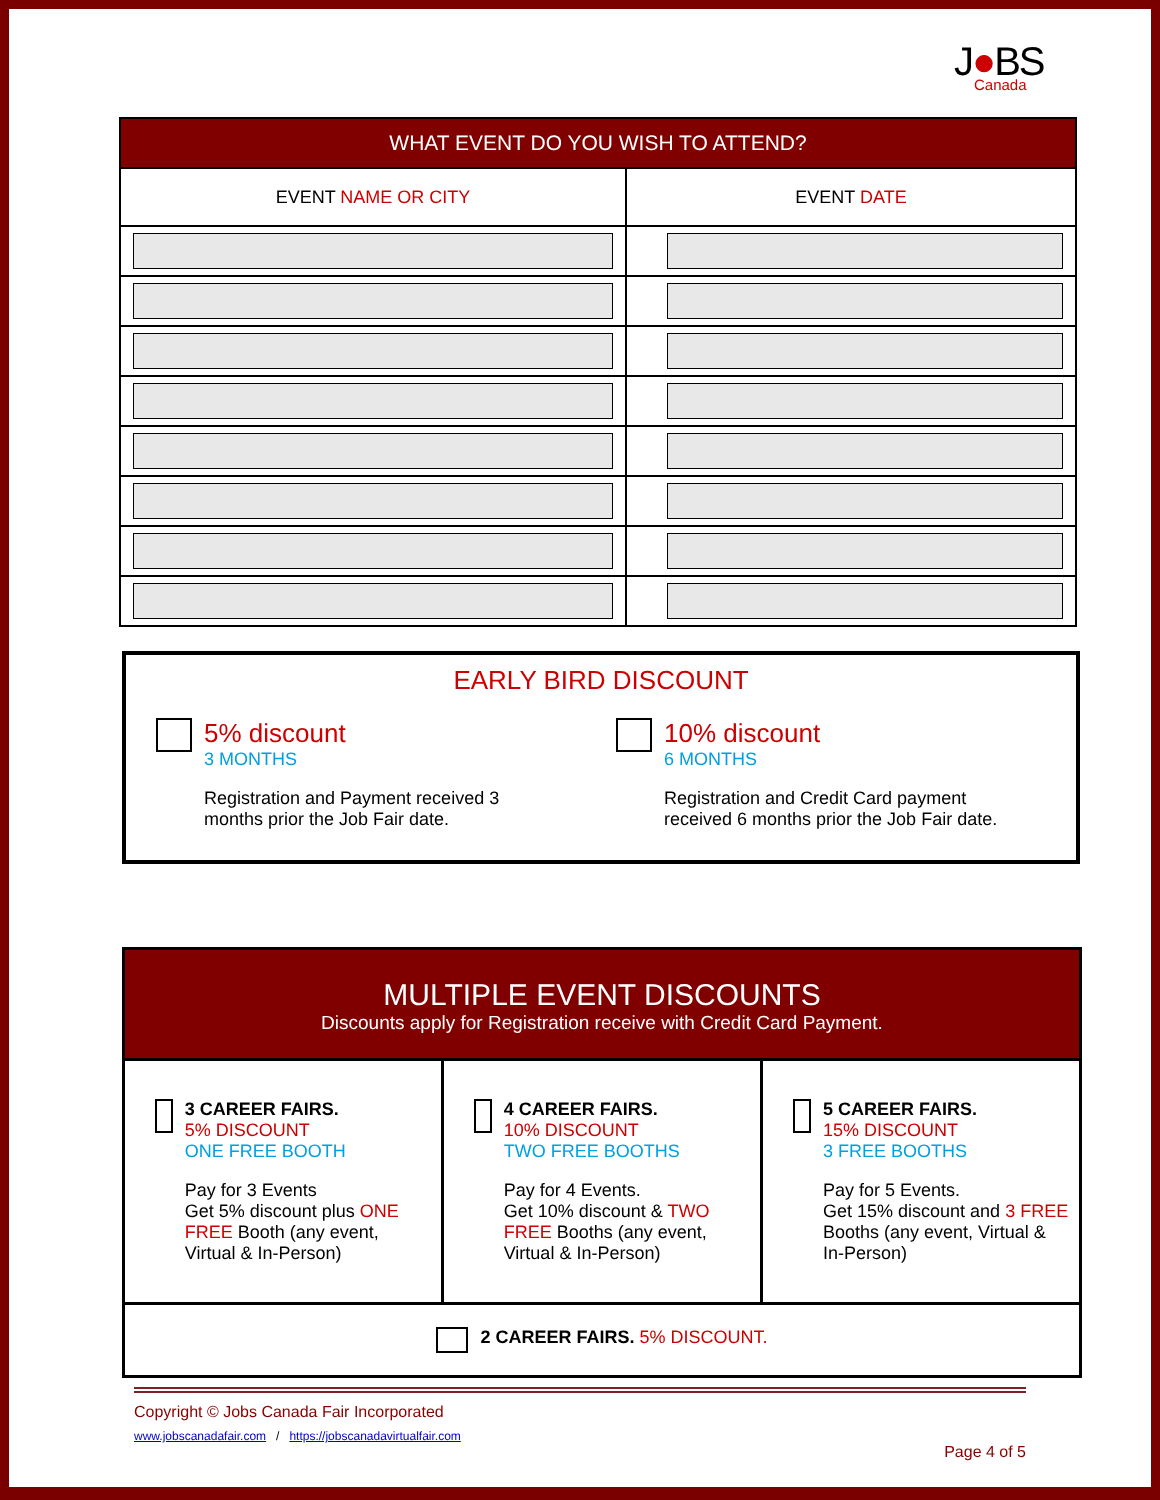J●BS
Canada
| WHAT EVENT DO YOU WISH TO ATTEND? | |
| --- | --- |
| EVENT NAME OR CITY | EVENT DATE |
EARLY BIRD DISCOUNT
5% discount
3 MONTHS
Registration and Payment received 3
months prior the Job Fair date.
10% discount
6 MONTHS
Registration and Credit Card payment
received 6 months prior the Job Fair date.
MULTIPLE EVENT DISCOUNTS
Discounts apply for Registration receive with Credit Card Payment.
3 CAREER FAIRS.
5% DISCOUNT
ONE FREE BOOTH
Pay for 3 Events
Get 5% discount plus ONE FREE Booth (any event, Virtual & In-Person)
4 CAREER FAIRS.
10% DISCOUNT
TWO FREE BOOTHS
Pay for 4 Events.
Get 10% discount & TWO FREE Booths (any event, Virtual & In-Person)
5 CAREER FAIRS.
15% DISCOUNT
3 FREE BOOTHS
Pay for 5 Events.
Get 15% discount and 3 FREE Booths (any event, Virtual & In-Person)
2 CAREER FAIRS. 5% DISCOUNT.
Copyright © Jobs Canada Fair Incorporated
www.jobscanadafair.com / https://jobscanadavirtualfair.com
Page 4 of 5